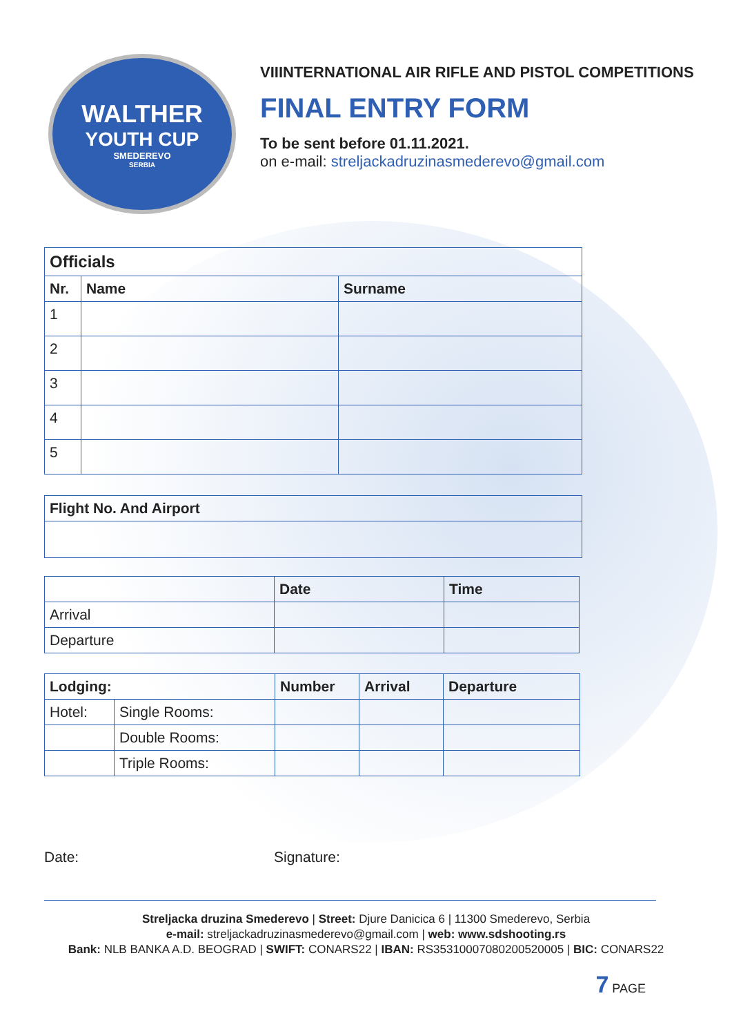WALTHER
YOUTH CUP
SMEDEREVO
SERBIA
VIIINTERNATIONAL AIR RIFLE AND PISTOL COMPETITIONS
FINAL ENTRY FORM
To be sent before 01.11.2021.
on e-mail: streljackadruzinasmederevo@gmail.com
| Officials | | |
| --- | --- | --- |
| Nr. | Name | Surname |
| 1 | | |
| 2 | | |
| 3 | | |
| 4 | | |
| 5 | | |
| Flight No. And Airport |
| --- |
| | Date | Time |
| --- | --- | --- |
| Arrival | | |
| Departure | | |
| Lodging: | | Number | Arrival | Departure |
| --- | --- | --- | --- | --- |
| Hotel: | Single Rooms: | | | |
| | Double Rooms: | | | |
| | Triple Rooms: | | | |
Date: Signature:
Streljacka druzina Smederevo | Street: Djure Danicica 6 | 11300 Smederevo, Serbia
e-mail: streljackadruzinasmederevo@gmail.com | web: www.sdshooting.rs
Bank: NLB BANKA A.D. BEOGRAD | SWIFT: CONARS22 | IBAN: RS35310007080200520005 | BIC: CONARS22
7 PAGE